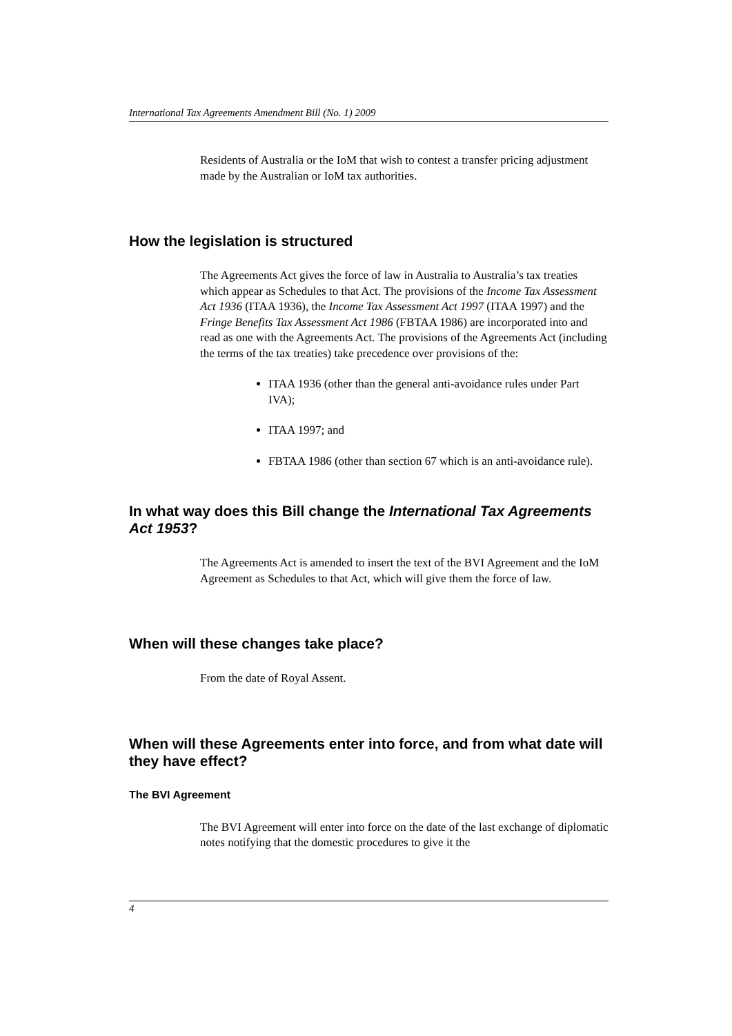International Tax Agreements Amendment Bill (No. 1) 2009
Residents of Australia or the IoM that wish to contest a transfer pricing adjustment made by the Australian or IoM tax authorities.
How the legislation is structured
The Agreements Act gives the force of law in Australia to Australia’s tax treaties which appear as Schedules to that Act. The provisions of the Income Tax Assessment Act 1936 (ITAA 1936), the Income Tax Assessment Act 1997 (ITAA 1997) and the Fringe Benefits Tax Assessment Act 1986 (FBTAA 1986) are incorporated into and read as one with the Agreements Act. The provisions of the Agreements Act (including the terms of the tax treaties) take precedence over provisions of the:
ITAA 1936 (other than the general anti-avoidance rules under Part IVA);
ITAA 1997; and
FBTAA 1986 (other than section 67 which is an anti-avoidance rule).
In what way does this Bill change the International Tax Agreements Act 1953?
The Agreements Act is amended to insert the text of the BVI Agreement and the IoM Agreement as Schedules to that Act, which will give them the force of law.
When will these changes take place?
From the date of Royal Assent.
When will these Agreements enter into force, and from what date will they have effect?
The BVI Agreement
The BVI Agreement will enter into force on the date of the last exchange of diplomatic notes notifying that the domestic procedures to give it the
4